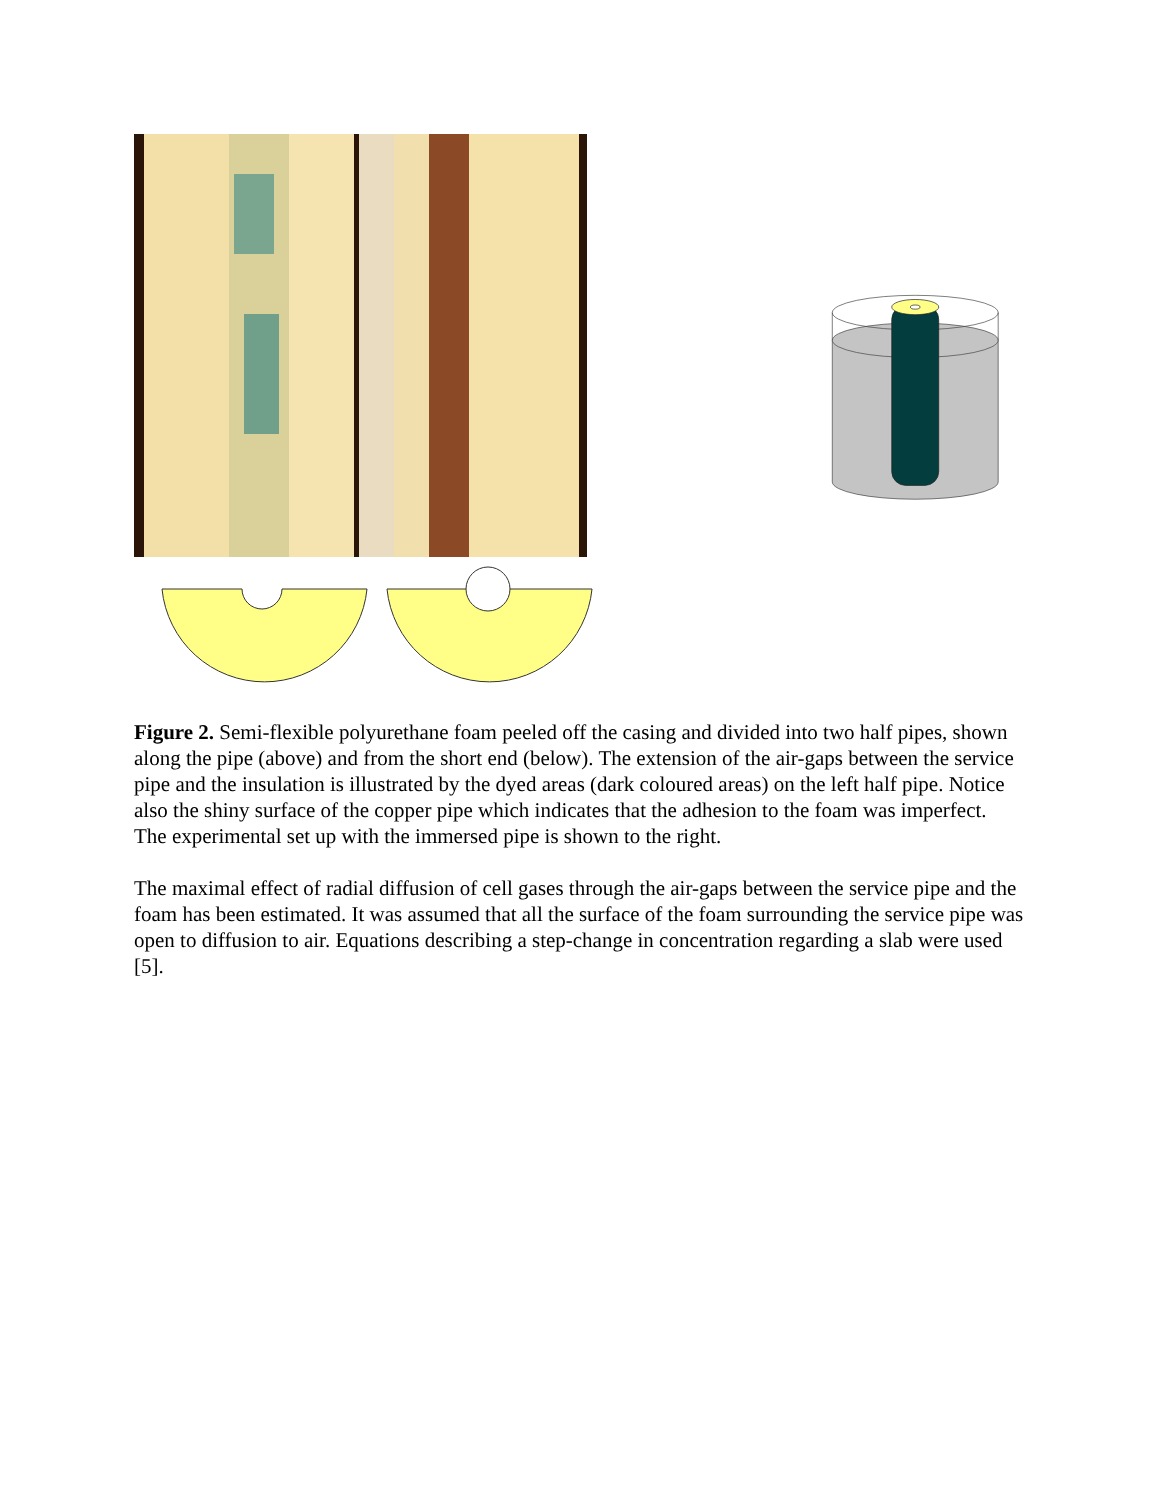Figure 2. Semi-flexible polyurethane foam peeled off the casing and divided into two half pipes, shown along the pipe (above) and from the short end (below). The extension of the air-gaps between the service pipe and the insulation is illustrated by the dyed areas (dark coloured areas) on the left half pipe. Notice also the shiny surface of the copper pipe which indicates that the adhesion to the foam was imperfect.
The experimental set up with the immersed pipe is shown to the right.
The maximal effect of radial diffusion of cell gases through the air-gaps between the service pipe and the foam has been estimated. It was assumed that all the surface of the foam surrounding the service pipe was open to diffusion to air. Equations describing a step-change in concentration regarding a slab were used [5].